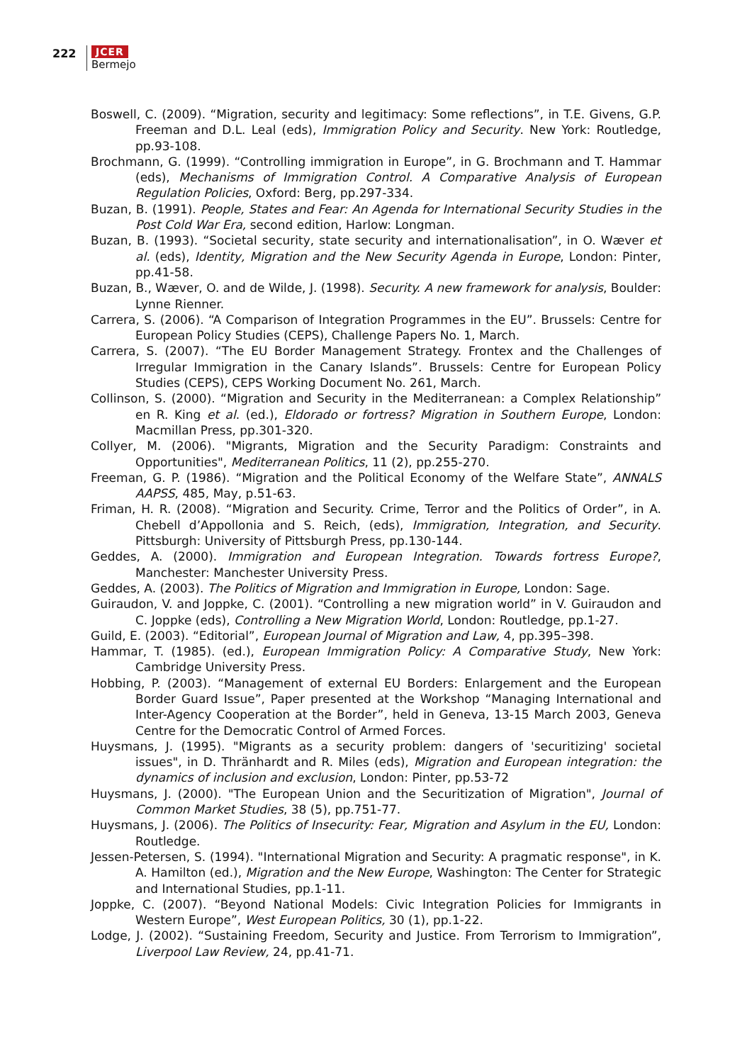222 JCER
Bermejo
Boswell, C. (2009). “Migration, security and legitimacy: Some reflections”, in T.E. Givens, G.P. Freeman and D.L. Leal (eds), Immigration Policy and Security. New York: Routledge, pp.93-108.
Brochmann, G. (1999). “Controlling immigration in Europe”, in G. Brochmann and T. Hammar (eds), Mechanisms of Immigration Control. A Comparative Analysis of European Regulation Policies, Oxford: Berg, pp.297-334.
Buzan, B. (1991). People, States and Fear: An Agenda for International Security Studies in the Post Cold War Era, second edition, Harlow: Longman.
Buzan, B. (1993). “Societal security, state security and internationalisation”, in O. Wæver et al. (eds), Identity, Migration and the New Security Agenda in Europe, London: Pinter, pp.41-58.
Buzan, B., Wæver, O. and de Wilde, J. (1998). Security. A new framework for analysis, Boulder: Lynne Rienner.
Carrera, S. (2006). “A Comparison of Integration Programmes in the EU”. Brussels: Centre for European Policy Studies (CEPS), Challenge Papers No. 1, March.
Carrera, S. (2007). “The EU Border Management Strategy. Frontex and the Challenges of Irregular Immigration in the Canary Islands”. Brussels: Centre for European Policy Studies (CEPS), CEPS Working Document No. 261, March.
Collinson, S. (2000). “Migration and Security in the Mediterranean: a Complex Relationship” en R. King et al. (ed.), Eldorado or fortress? Migration in Southern Europe, London: Macmillan Press, pp.301-320.
Collyer, M. (2006). "Migrants, Migration and the Security Paradigm: Constraints and Opportunities", Mediterranean Politics, 11 (2), pp.255-270.
Freeman, G. P. (1986). “Migration and the Political Economy of the Welfare State”, ANNALS AAPSS, 485, May, p.51-63.
Friman, H. R. (2008). “Migration and Security. Crime, Terror and the Politics of Order”, in A. Chebell d’Appollonia and S. Reich, (eds), Immigration, Integration, and Security. Pittsburgh: University of Pittsburgh Press, pp.130-144.
Geddes, A. (2000). Immigration and European Integration. Towards fortress Europe?, Manchester: Manchester University Press.
Geddes, A. (2003). The Politics of Migration and Immigration in Europe, London: Sage.
Guiraudon, V. and Joppke, C. (2001). “Controlling a new migration world” in V. Guiraudon and C. Joppke (eds), Controlling a New Migration World, London: Routledge, pp.1-27.
Guild, E. (2003). “Editorial”, European Journal of Migration and Law, 4, pp.395–398.
Hammar, T. (1985). (ed.), European Immigration Policy: A Comparative Study, New York: Cambridge University Press.
Hobbing, P. (2003). “Management of external EU Borders: Enlargement and the European Border Guard Issue”, Paper presented at the Workshop “Managing International and Inter-Agency Cooperation at the Border”, held in Geneva, 13-15 March 2003, Geneva Centre for the Democratic Control of Armed Forces.
Huysmans, J. (1995). "Migrants as a security problem: dangers of 'securitizing' societal issues", in D. Thränhardt and R. Miles (eds), Migration and European integration: the dynamics of inclusion and exclusion, London: Pinter, pp.53-72
Huysmans, J. (2000). "The European Union and the Securitization of Migration", Journal of Common Market Studies, 38 (5), pp.751-77.
Huysmans, J. (2006). The Politics of Insecurity: Fear, Migration and Asylum in the EU, London: Routledge.
Jessen-Petersen, S. (1994). "International Migration and Security: A pragmatic response", in K. A. Hamilton (ed.), Migration and the New Europe, Washington: The Center for Strategic and International Studies, pp.1-11.
Joppke, C. (2007). “Beyond National Models: Civic Integration Policies for Immigrants in Western Europe”, West European Politics, 30 (1), pp.1-22.
Lodge, J. (2002). “Sustaining Freedom, Security and Justice. From Terrorism to Immigration”, Liverpool Law Review, 24, pp.41-71.